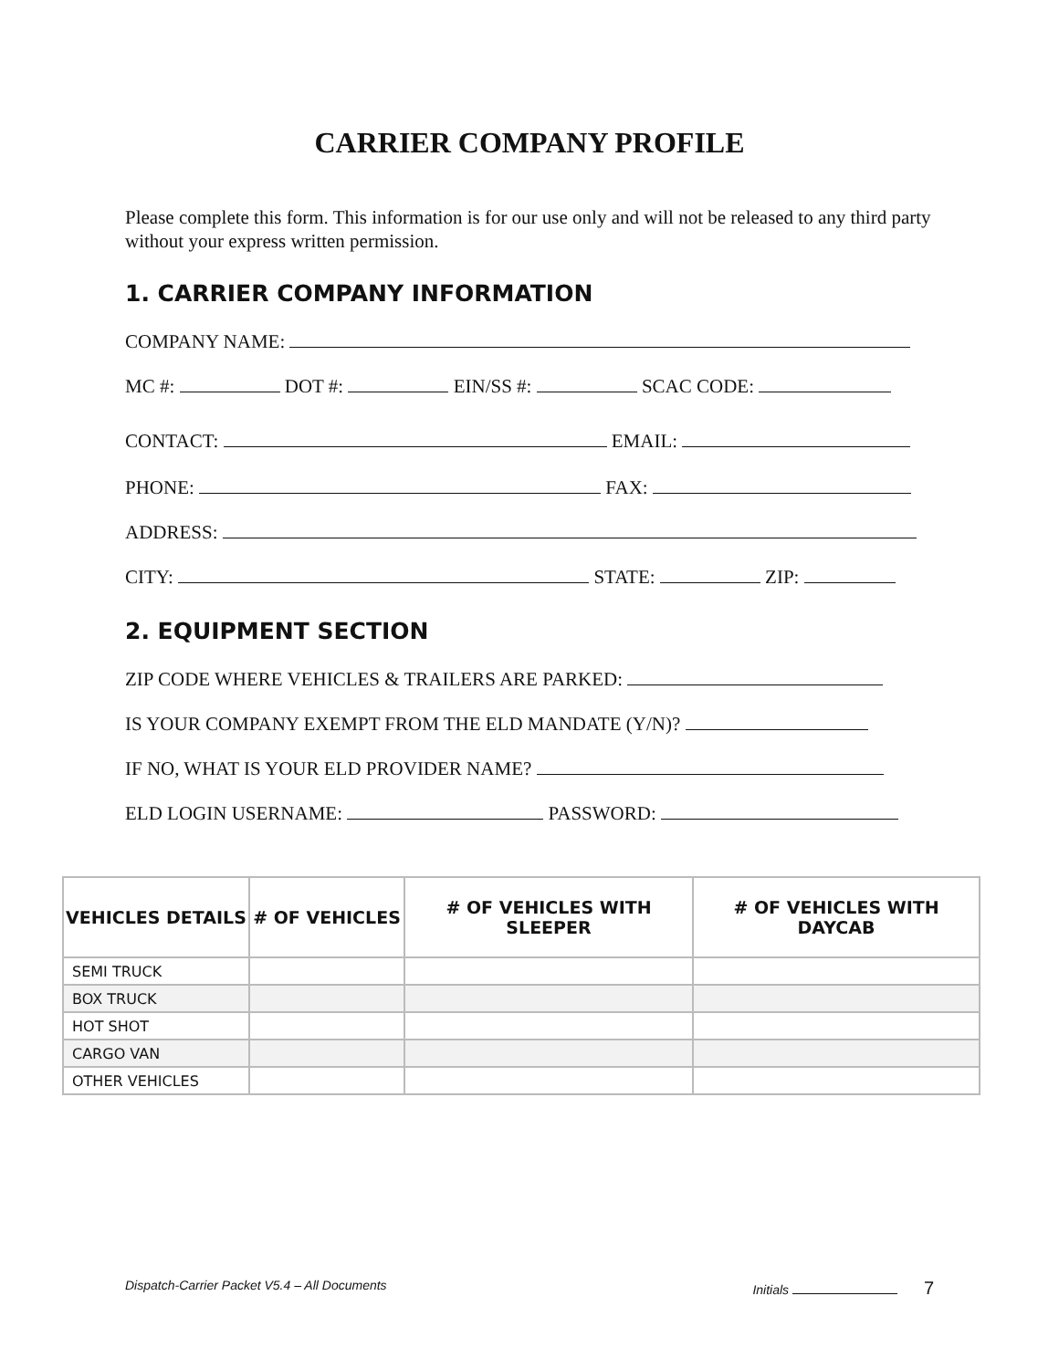CARRIER COMPANY PROFILE
Please complete this form. This information is for our use only and will not be released to any third party without your express written permission.
1. CARRIER COMPANY INFORMATION
COMPANY NAME:
MC #: DOT #: EIN/SS #: SCAC CODE:
CONTACT: EMAIL:
PHONE: FAX:
ADDRESS:
CITY: STATE: ZIP:
2. EQUIPMENT SECTION
ZIP CODE WHERE VEHICLES & TRAILERS ARE PARKED:
IS YOUR COMPANY EXEMPT FROM THE ELD MANDATE (Y/N)?
IF NO, WHAT IS YOUR ELD PROVIDER NAME?
ELD LOGIN USERNAME: PASSWORD:
| VEHICLES DETAILS | # OF VEHICLES | # OF VEHICLES WITH SLEEPER | # OF VEHICLES WITH DAYCAB |
| --- | --- | --- | --- |
| SEMI TRUCK | | | |
| BOX TRUCK | | | |
| HOT SHOT | | | |
| CARGO VAN | | | |
| OTHER VEHICLES | | | |
Dispatch-Carrier Packet V5.4 – All Documents Initials 7